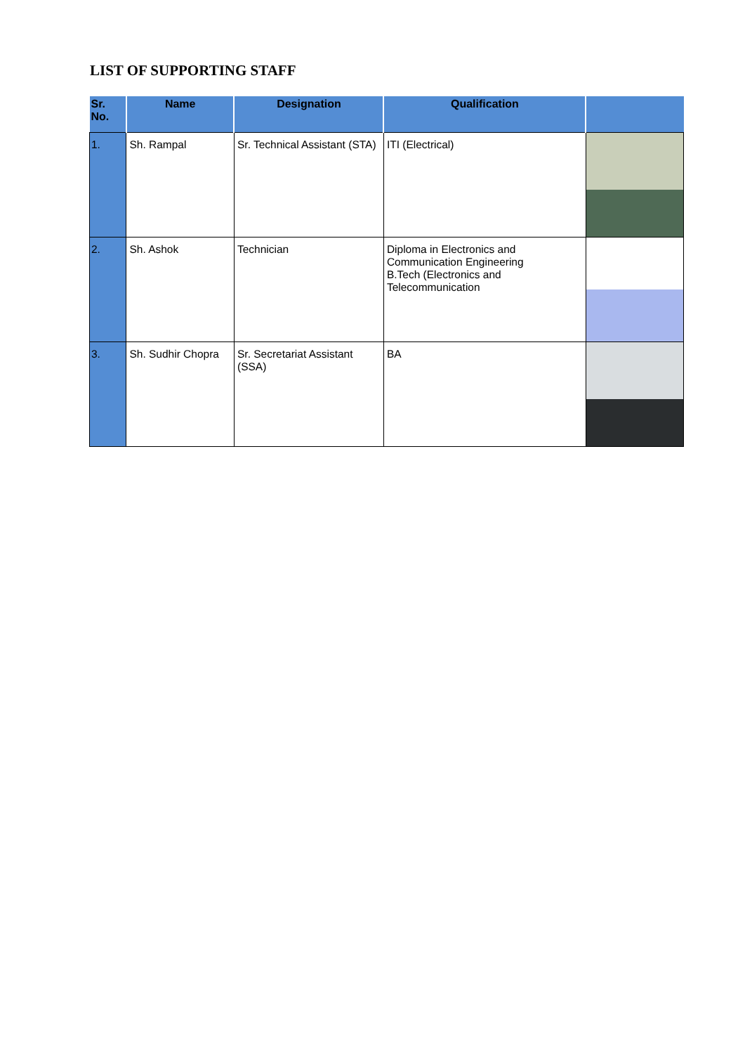LIST OF SUPPORTING STAFF
| Sr. No. | Name | Designation | Qualification | |
| --- | --- | --- | --- | --- |
| 1. | Sh. Rampal | Sr. Technical Assistant (STA) | ITI (Electrical) | |
| 2. | Sh. Ashok | Technician | Diploma in Electronics and Communication Engineering B.Tech (Electronics and Telecommunication | |
| 3. | Sh. Sudhir Chopra | Sr. Secretariat Assistant (SSA) | BA | |